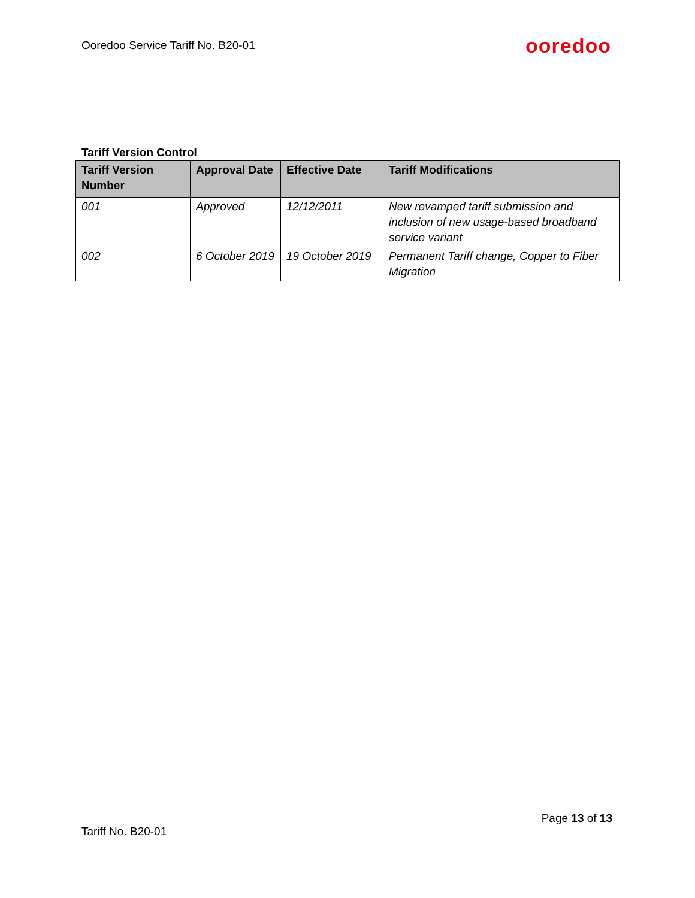Ooredoo Service Tariff No. B20-01 ooredoo
Tariff Version Control
| Tariff Version Number | Approval Date | Effective Date | Tariff Modifications |
| --- | --- | --- | --- |
| 001 | Approved | 12/12/2011 | New revamped tariff submission and inclusion of new usage-based broadband service variant |
| 002 | 6 October 2019 | 19 October 2019 | Permanent Tariff change, Copper to Fiber Migration |
Page 13 of 13
Tariff No. B20-01